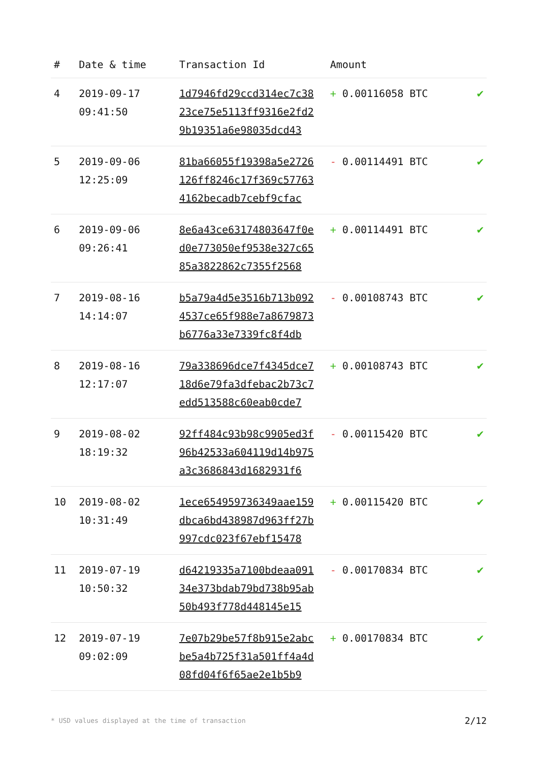| # | Date & time | Transaction Id | Amount | |
| --- | --- | --- | --- | --- |
| 4 | 2019-09-17 09:41:50 | 1d7946fd29ccd314ec7c38 23ce75e5113ff9316e2fd2 9b19351a6e98035dcd43 | + 0.00116058 BTC | ✔ |
| 5 | 2019-09-06 12:25:09 | 81ba66055f19398a5e2726 126ff8246c17f369c57763 4162becadb7cebf9cfac | - 0.00114491 BTC | ✔ |
| 6 | 2019-09-06 09:26:41 | 8e6a43ce63174803647f0e d0e773050ef9538e327c65 85a3822862c7355f2568 | + 0.00114491 BTC | ✔ |
| 7 | 2019-08-16 14:14:07 | b5a79a4d5e3516b713b092 4537ce65f988e7a8679873 b6776a33e7339fc8f4db | - 0.00108743 BTC | ✔ |
| 8 | 2019-08-16 12:17:07 | 79a338696dce7f4345dce7 18d6e79fa3dfebac2b73c7 edd513588c60eab0cde7 | + 0.00108743 BTC | ✔ |
| 9 | 2019-08-02 18:19:32 | 92ff484c93b98c9905ed3f 96b42533a604119d14b975 a3c3686843d1682931f6 | - 0.00115420 BTC | ✔ |
| 10 | 2019-08-02 10:31:49 | 1ece654959736349aae159 dbca6bd438987d963ff27b 997cdc023f67ebf15478 | + 0.00115420 BTC | ✔ |
| 11 | 2019-07-19 10:50:32 | d64219335a7100bdeaa091 34e373bdab79bd738b95ab 50b493f778d448145e15 | - 0.00170834 BTC | ✔ |
| 12 | 2019-07-19 09:02:09 | 7e07b29be57f8b915e2abc be5a4b725f31a501ff4a4d 08fd04f6f65ae2e1b5b9 | + 0.00170834 BTC | ✔ |
* USD values displayed at the time of transaction 2/12